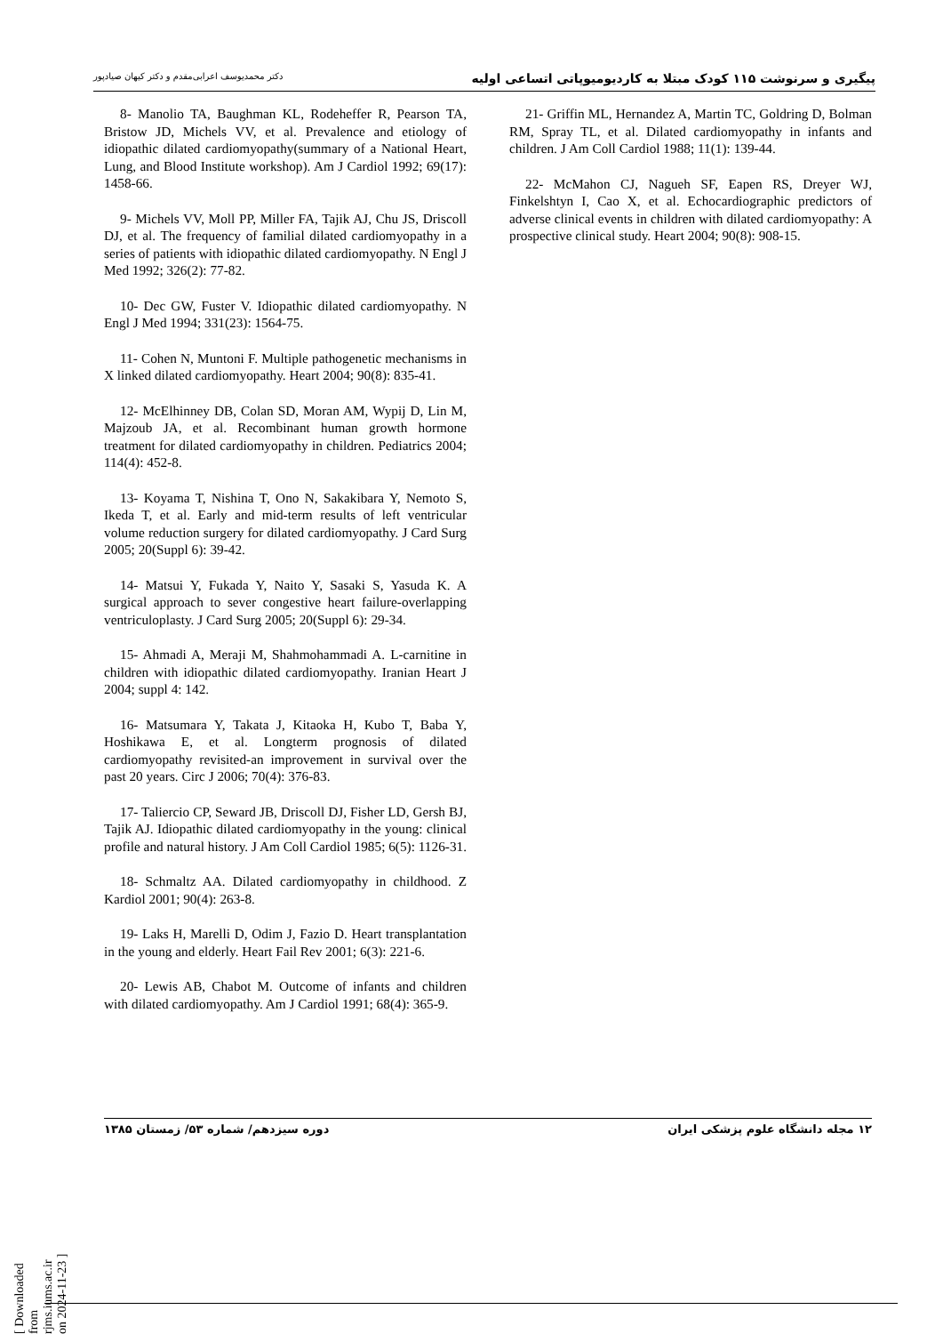پیگیری و سرنوشت ۱۱۵ کودک مبتلا به کاردیومیوپاتی اتساعی اولیه دکتر محمدیوسف اعرابی‌مقدم و دکتر کیهان صیادپور
8- Manolio TA, Baughman KL, Rodeheffer R, Pearson TA, Bristow JD, Michels VV, et al. Prevalence and etiology of idiopathic dilated cardiomyopathy(summary of a National Heart, Lung, and Blood Institute workshop). Am J Cardiol 1992; 69(17): 1458-66.
9- Michels VV, Moll PP, Miller FA, Tajik AJ, Chu JS, Driscoll DJ, et al. The frequency of familial dilated cardiomyopathy in a series of patients with idiopathic dilated cardiomyopathy. N Engl J Med 1992; 326(2): 77-82.
10- Dec GW, Fuster V. Idiopathic dilated cardiomyopathy. N Engl J Med 1994; 331(23): 1564-75.
11- Cohen N, Muntoni F. Multiple pathogenetic mechanisms in X linked dilated cardiomyopathy. Heart 2004; 90(8): 835-41.
12- McElhinney DB, Colan SD, Moran AM, Wypij D, Lin M, Majzoub JA, et al. Recombinant human growth hormone treatment for dilated cardiomyopathy in children. Pediatrics 2004; 114(4): 452-8.
13- Koyama T, Nishina T, Ono N, Sakakibara Y, Nemoto S, Ikeda T, et al. Early and mid-term results of left ventricular volume reduction surgery for dilated cardiomyopathy. J Card Surg 2005; 20(Suppl 6): 39-42.
14- Matsui Y, Fukada Y, Naito Y, Sasaki S, Yasuda K. A surgical approach to sever congestive heart failure-overlapping ventriculoplasty. J Card Surg 2005; 20(Suppl 6): 29-34.
15- Ahmadi A, Meraji M, Shahmohammadi A. L-carnitine in children with idiopathic dilated cardiomyopathy. Iranian Heart J 2004; suppl 4: 142.
16- Matsumara Y, Takata J, Kitaoka H, Kubo T, Baba Y, Hoshikawa E, et al. Longterm prognosis of dilated cardiomyopathy revisited-an improvement in survival over the past 20 years. Circ J 2006; 70(4): 376-83.
17- Taliercio CP, Seward JB, Driscoll DJ, Fisher LD, Gersh BJ, Tajik AJ. Idiopathic dilated cardiomyopathy in the young: clinical profile and natural history. J Am Coll Cardiol 1985; 6(5): 1126-31.
18- Schmaltz AA. Dilated cardiomyopathy in childhood. Z Kardiol 2001; 90(4): 263-8.
19- Laks H, Marelli D, Odim J, Fazio D. Heart transplantation in the young and elderly. Heart Fail Rev 2001; 6(3): 221-6.
20- Lewis AB, Chabot M. Outcome of infants and children with dilated cardiomyopathy. Am J Cardiol 1991; 68(4): 365-9.
21- Griffin ML, Hernandez A, Martin TC, Goldring D, Bolman RM, Spray TL, et al. Dilated cardiomyopathy in infants and children. J Am Coll Cardiol 1988; 11(1): 139-44.
22- McMahon CJ, Nagueh SF, Eapen RS, Dreyer WJ, Finkelshtyn I, Cao X, et al. Echocardiographic predictors of adverse clinical events in children with dilated cardiomyopathy: A prospective clinical study. Heart 2004; 90(8): 908-15.
۱۲ مجله دانشگاه علوم پزشکی ایران دوره سیزدهم/ شماره ۵۳/ زمستان ۱۳۸۵
[ Downloaded from rjms.iums.ac.ir on 2024-11-23 ]